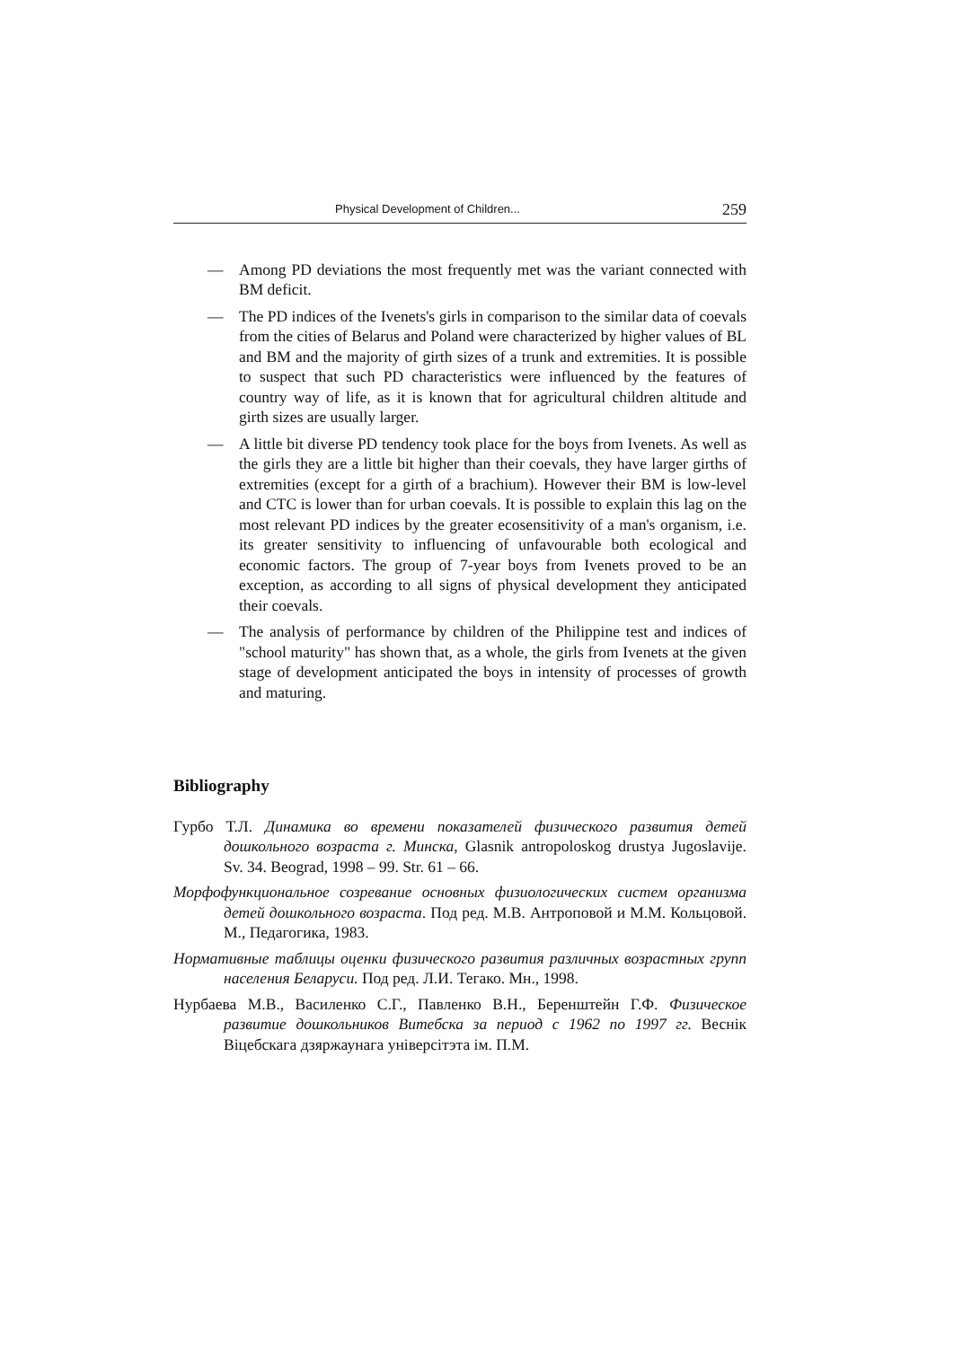Physical Development of Children... 259
— Among PD deviations the most frequently met was the variant connected with BM deficit.
— The PD indices of the Ivenets's girls in comparison to the similar data of coevals from the cities of Belarus and Poland were characterized by higher values of BL and BM and the majority of girth sizes of a trunk and extremities. It is possible to suspect that such PD characteristics were influenced by the features of country way of life, as it is known that for agricultural children altitude and girth sizes are usually larger.
— A little bit diverse PD tendency took place for the boys from Ivenets. As well as the girls they are a little bit higher than their coevals, they have larger girths of extremities (except for a girth of a brachium). However their BM is low-level and CTC is lower than for urban coevals. It is possible to explain this lag on the most relevant PD indices by the greater ecosensitivity of a man's organism, i.e. its greater sensitivity to influencing of unfavourable both ecological and economic factors. The group of 7-year boys from Ivenets proved to be an exception, as according to all signs of physical development they anticipated their coevals.
— The analysis of performance by children of the Philippine test and indices of "school maturity" has shown that, as a whole, the girls from Ivenets at the given stage of development anticipated the boys in intensity of processes of growth and maturing.
Bibliography
Гурбо Т.Л. Динамика во времени показателей физического развития детей дошкольного возраста г. Минска, Glasnik antropoloskog drustya Jugoslavije. Sv. 34. Beograd, 1998 – 99. Str. 61 – 66.
Морфофункциональное созревание основных физиологических систем организма детей дошкольного возраста. Под ред. М.В. Антроповой и М.М. Кольцовой. М., Педагогика, 1983.
Нормативные таблицы оценки физического развития различных возрастных групп населения Беларуси. Под ред. Л.И. Тегако. Мн., 1998.
Нурбаева М.В., Василенко С.Г., Павленко В.Н., Беренштейн Г.Ф. Физическое развитие дошкольников Витебска за период с 1962 по 1997 гг. Веснік Віцебскага дзяржаунага універсітэта ім. П.М.